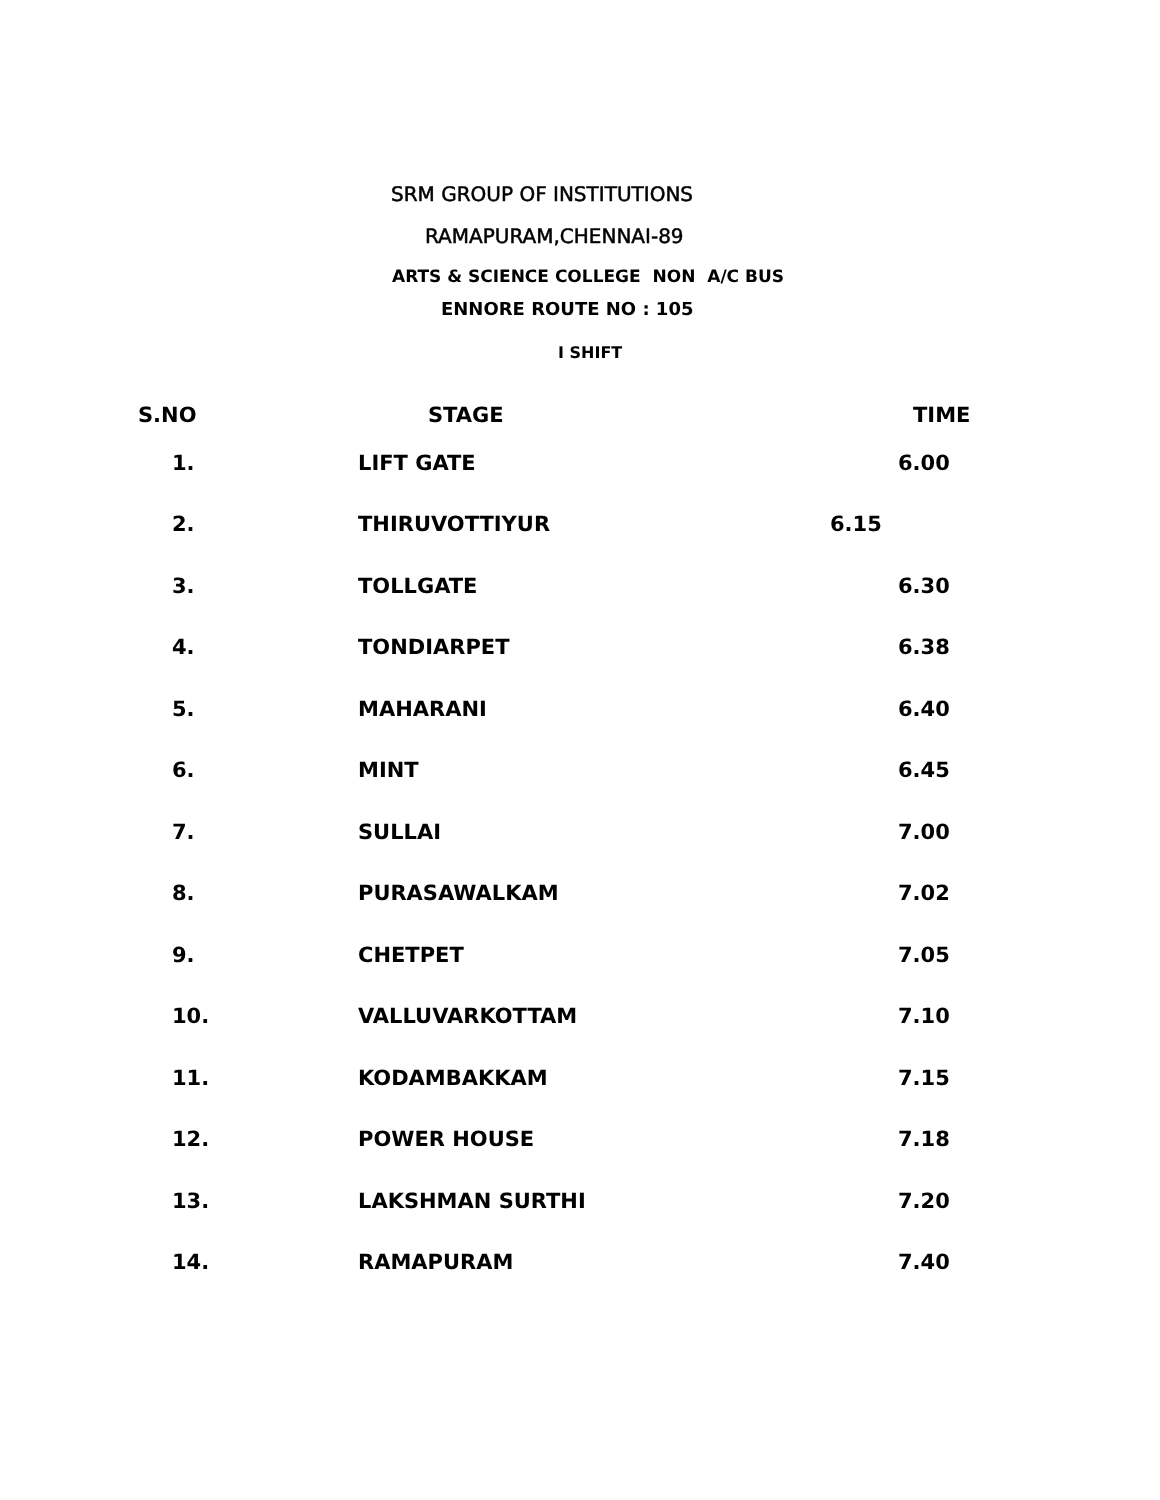SRM GROUP OF INSTITUTIONS
RAMAPURAM,CHENNAI-89
ARTS & SCIENCE COLLEGE NON A/C BUS
ENNORE ROUTE NO : 105
I SHIFT
| S.NO | STAGE | TIME |
| --- | --- | --- |
| 1. | LIFT GATE | 6.00 |
| 2. | THIRUVOTTIYUR | 6.15 |
| 3. | TOLLGATE | 6.30 |
| 4. | TONDIARPET | 6.38 |
| 5. | MAHARANI | 6.40 |
| 6. | MINT | 6.45 |
| 7. | SULLAI | 7.00 |
| 8. | PURASAWALKAM | 7.02 |
| 9. | CHETPET | 7.05 |
| 10. | VALLUVARKOTTAM | 7.10 |
| 11. | KODAMBAKKAM | 7.15 |
| 12. | POWER HOUSE | 7.18 |
| 13. | LAKSHMAN SURTHI | 7.20 |
| 14. | RAMAPURAM | 7.40 |